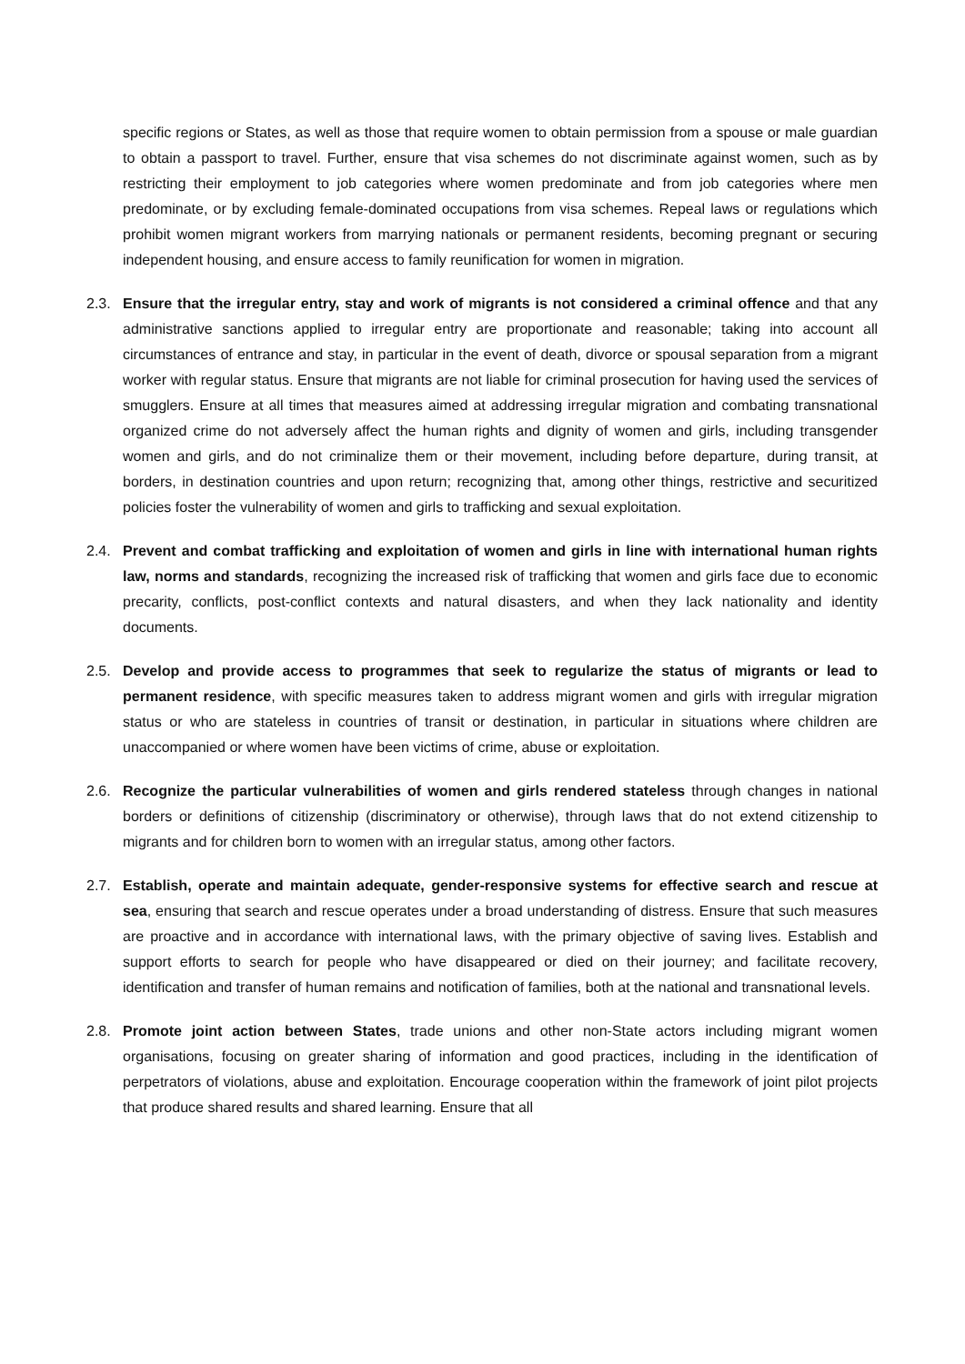specific regions or States, as well as those that require women to obtain permission from a spouse or male guardian to obtain a passport to travel. Further, ensure that visa schemes do not discriminate against women, such as by restricting their employment to job categories where women predominate and from job categories where men predominate, or by excluding female-dominated occupations from visa schemes. Repeal laws or regulations which prohibit women migrant workers from marrying nationals or permanent residents, becoming pregnant or securing independent housing, and ensure access to family reunification for women in migration.
2.3. Ensure that the irregular entry, stay and work of migrants is not considered a criminal offence and that any administrative sanctions applied to irregular entry are proportionate and reasonable; taking into account all circumstances of entrance and stay, in particular in the event of death, divorce or spousal separation from a migrant worker with regular status. Ensure that migrants are not liable for criminal prosecution for having used the services of smugglers. Ensure at all times that measures aimed at addressing irregular migration and combating transnational organized crime do not adversely affect the human rights and dignity of women and girls, including transgender women and girls, and do not criminalize them or their movement, including before departure, during transit, at borders, in destination countries and upon return; recognizing that, among other things, restrictive and securitized policies foster the vulnerability of women and girls to trafficking and sexual exploitation.
2.4. Prevent and combat trafficking and exploitation of women and girls in line with international human rights law, norms and standards, recognizing the increased risk of trafficking that women and girls face due to economic precarity, conflicts, post-conflict contexts and natural disasters, and when they lack nationality and identity documents.
2.5. Develop and provide access to programmes that seek to regularize the status of migrants or lead to permanent residence, with specific measures taken to address migrant women and girls with irregular migration status or who are stateless in countries of transit or destination, in particular in situations where children are unaccompanied or where women have been victims of crime, abuse or exploitation.
2.6. Recognize the particular vulnerabilities of women and girls rendered stateless through changes in national borders or definitions of citizenship (discriminatory or otherwise), through laws that do not extend citizenship to migrants and for children born to women with an irregular status, among other factors.
2.7. Establish, operate and maintain adequate, gender-responsive systems for effective search and rescue at sea, ensuring that search and rescue operates under a broad understanding of distress. Ensure that such measures are proactive and in accordance with international laws, with the primary objective of saving lives. Establish and support efforts to search for people who have disappeared or died on their journey; and facilitate recovery, identification and transfer of human remains and notification of families, both at the national and transnational levels.
2.8. Promote joint action between States, trade unions and other non-State actors including migrant women organisations, focusing on greater sharing of information and good practices, including in the identification of perpetrators of violations, abuse and exploitation. Encourage cooperation within the framework of joint pilot projects that produce shared results and shared learning. Ensure that all